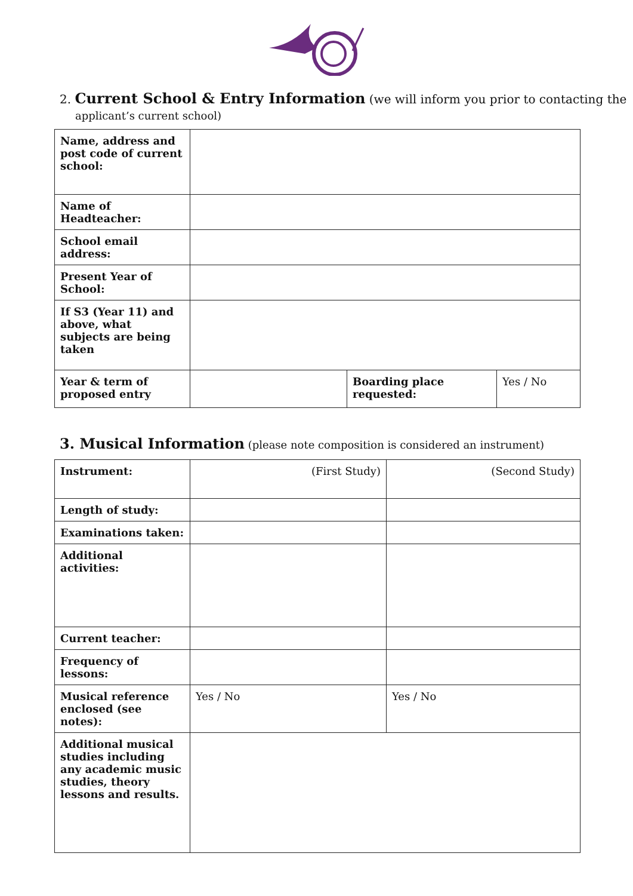2. Current School & Entry Information (we will inform you prior to contacting the
applicant’s current school)
| Name, address and post code of current school: | | | |
| Name of Headteacher: | | | |
| School email address: | | | |
| Present Year of School: | | | |
| If S3 (Year 11) and above, what subjects are being taken | | | |
| Year & term of proposed entry | | Boarding place requested: | Yes / No |
3. Musical Information (please note composition is considered an instrument)
| Instrument: | (First Study) | (Second Study) |
| Length of study: | | |
| Examinations taken: | | |
| Additional activities: | | |
| Current teacher: | | |
| Frequency of lessons: | | |
| Musical reference enclosed (see notes): | Yes / No | Yes / No |
| Additional musical studies including any academic music studies, theory lessons and results. | | |